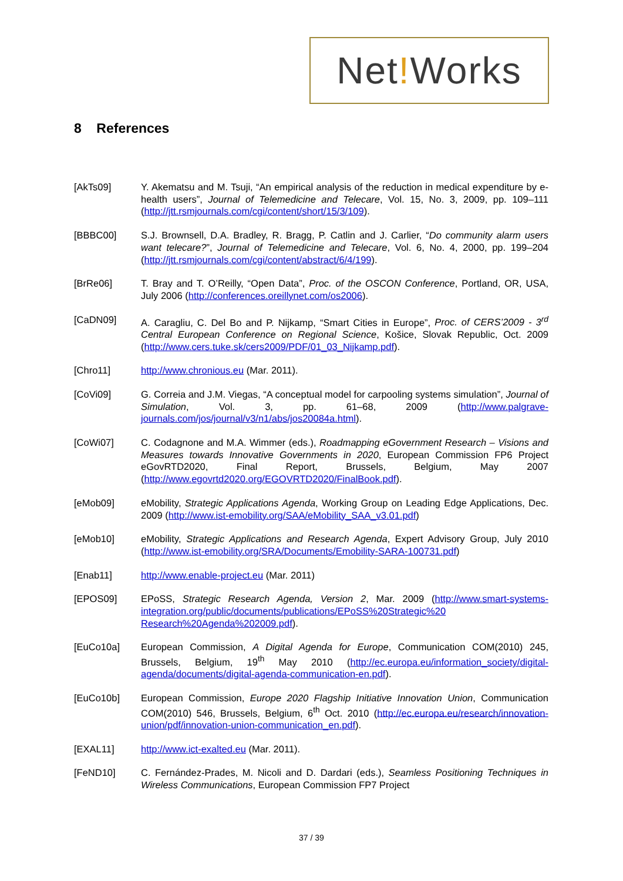Net!Works
8 References
[AkTs09] Y. Akematsu and M. Tsuji, “An empirical analysis of the reduction in medical expenditure by e-health users”, Journal of Telemedicine and Telecare, Vol. 15, No. 3, 2009, pp. 109–111 (http://jtt.rsmjournals.com/cgi/content/short/15/3/109).
[BBBC00] S.J. Brownsell, D.A. Bradley, R. Bragg, P. Catlin and J. Carlier, “Do community alarm users want telecare?”, Journal of Telemedicine and Telecare, Vol. 6, No. 4, 2000, pp. 199–204 (http://jtt.rsmjournals.com/cgi/content/abstract/6/4/199).
[BrRe06] T. Bray and T. O’Reilly, “Open Data”, Proc. of the OSCON Conference, Portland, OR, USA, July 2006 (http://conferences.oreillynet.com/os2006).
[CaDN09] A. Caragliu, C. Del Bo and P. Nijkamp, “Smart Cities in Europe”, Proc. of CERS’2009 - 3<sup>rd</sup> Central European Conference on Regional Science, Košice, Slovak Republic, Oct. 2009 (http://www.cers.tuke.sk/cers2009/PDF/01_03_Nijkamp.pdf).
[Chro11] http://www.chronious.eu (Mar. 2011).
[CoVi09] G. Correia and J.M. Viegas, “A conceptual model for carpooling systems simulation”, Journal of Simulation, Vol. 3, pp. 61–68, 2009 (http://www.palgrave-journals.com/jos/journal/v3/n1/abs/jos20084a.html).
[CoWi07] C. Codagnone and M.A. Wimmer (eds.), Roadmapping eGovernment Research – Visions and Measures towards Innovative Governments in 2020, European Commission FP6 Project eGovRTD2020, Final Report, Brussels, Belgium, May 2007 (http://www.egovrtd2020.org/EGOVRTD2020/FinalBook.pdf).
[eMob09] eMobility, Strategic Applications Agenda, Working Group on Leading Edge Applications, Dec. 2009 (http://www.ist-emobility.org/SAA/eMobility_SAA_v3.01.pdf)
[eMob10] eMobility, Strategic Applications and Research Agenda, Expert Advisory Group, July 2010 (http://www.ist-emobility.org/SRA/Documents/Emobility-SARA-100731.pdf)
[Enab11] http://www.enable-project.eu (Mar. 2011)
[EPOS09] EPoSS, Strategic Research Agenda, Version 2, Mar. 2009 (http://www.smart-systems-integration.org/public/documents/publications/EPoSS%20Strategic%20 Research%20Agenda%202009.pdf).
[EuCo10a] European Commission, A Digital Agenda for Europe, Communication COM(2010) 245, Brussels, Belgium, 19<sup>th</sup> May 2010 (http://ec.europa.eu/information_society/digital-agenda/documents/digital-agenda-communication-en.pdf).
[EuCo10b] European Commission, Europe 2020 Flagship Initiative Innovation Union, Communication COM(2010) 546, Brussels, Belgium, 6<sup>th</sup> Oct. 2010 (http://ec.europa.eu/research/innovation-union/pdf/innovation-union-communication_en.pdf).
[EXAL11] http://www.ict-exalted.eu (Mar. 2011).
[FeND10] C. Fernández-Prades, M. Nicoli and D. Dardari (eds.), Seamless Positioning Techniques in Wireless Communications, European Commission FP7 Project
37 / 39